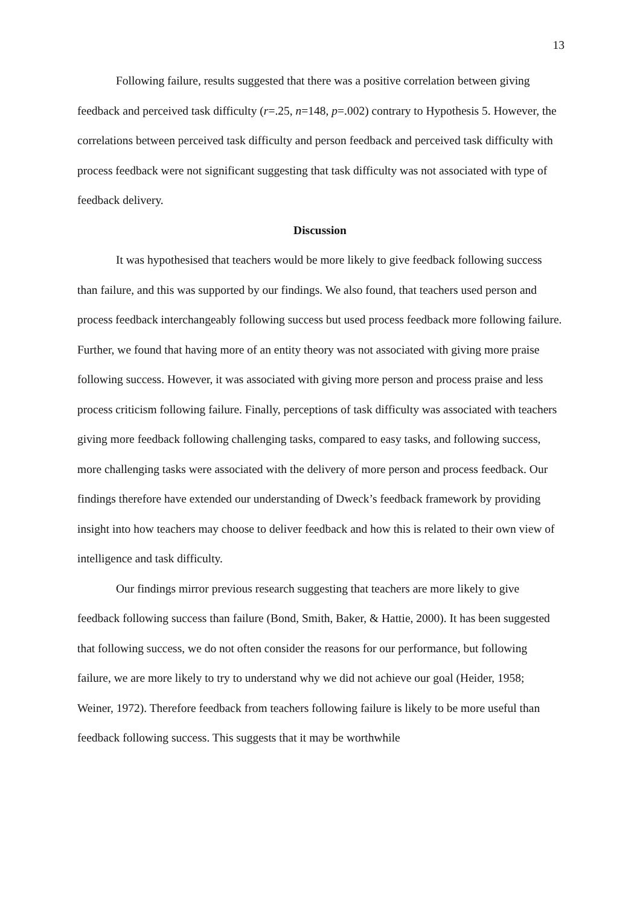13
Following failure, results suggested that there was a positive correlation between giving feedback and perceived task difficulty (r=.25, n=148, p=.002) contrary to Hypothesis 5. However, the correlations between perceived task difficulty and person feedback and perceived task difficulty with process feedback were not significant suggesting that task difficulty was not associated with type of feedback delivery.
Discussion
It was hypothesised that teachers would be more likely to give feedback following success than failure, and this was supported by our findings. We also found, that teachers used person and process feedback interchangeably following success but used process feedback more following failure. Further, we found that having more of an entity theory was not associated with giving more praise following success. However, it was associated with giving more person and process praise and less process criticism following failure. Finally, perceptions of task difficulty was associated with teachers giving more feedback following challenging tasks, compared to easy tasks, and following success, more challenging tasks were associated with the delivery of more person and process feedback. Our findings therefore have extended our understanding of Dweck’s feedback framework by providing insight into how teachers may choose to deliver feedback and how this is related to their own view of intelligence and task difficulty.
Our findings mirror previous research suggesting that teachers are more likely to give feedback following success than failure (Bond, Smith, Baker, & Hattie, 2000). It has been suggested that following success, we do not often consider the reasons for our performance, but following failure, we are more likely to try to understand why we did not achieve our goal (Heider, 1958; Weiner, 1972). Therefore feedback from teachers following failure is likely to be more useful than feedback following success. This suggests that it may be worthwhile